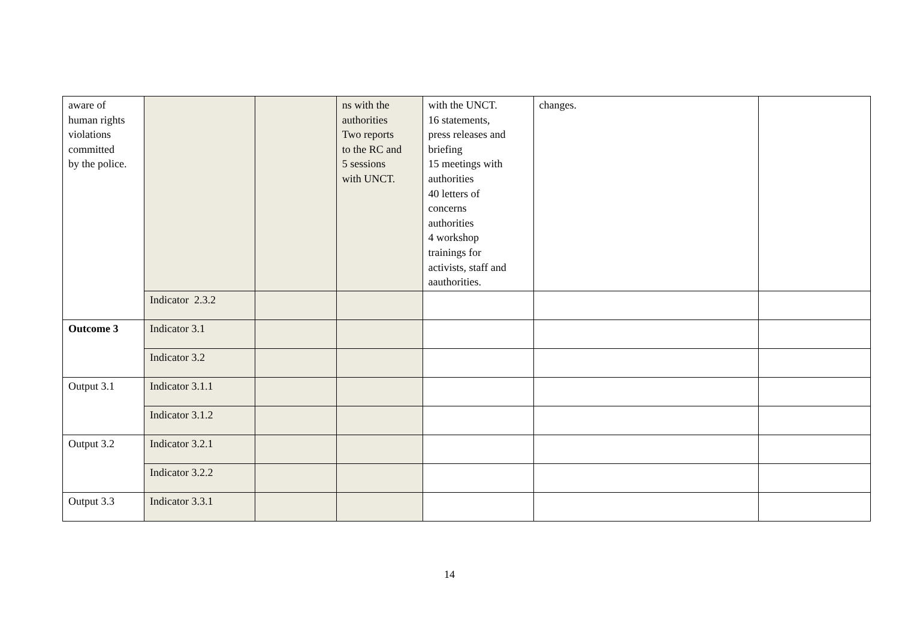| aware of human rights violations committed by the police. | | | ns with the authorities Two reports to the RC and 5 sessions with UNCT. | with the UNCT. 16 statements, press releases and briefing 15 meetings with authorities 40 letters of concerns authorities 4 workshop trainings for activists, staff and aauthorities. | changes. | |
| | Indicator 2.3.2 | | | | | |
| Outcome 3 | Indicator 3.1 | | | | | |
| | Indicator 3.2 | | | | | |
| Output 3.1 | Indicator 3.1.1 | | | | | |
| | Indicator 3.1.2 | | | | | |
| Output 3.2 | Indicator 3.2.1 | | | | | |
| | Indicator 3.2.2 | | | | | |
| Output 3.3 | Indicator 3.3.1 | | | | | |
14